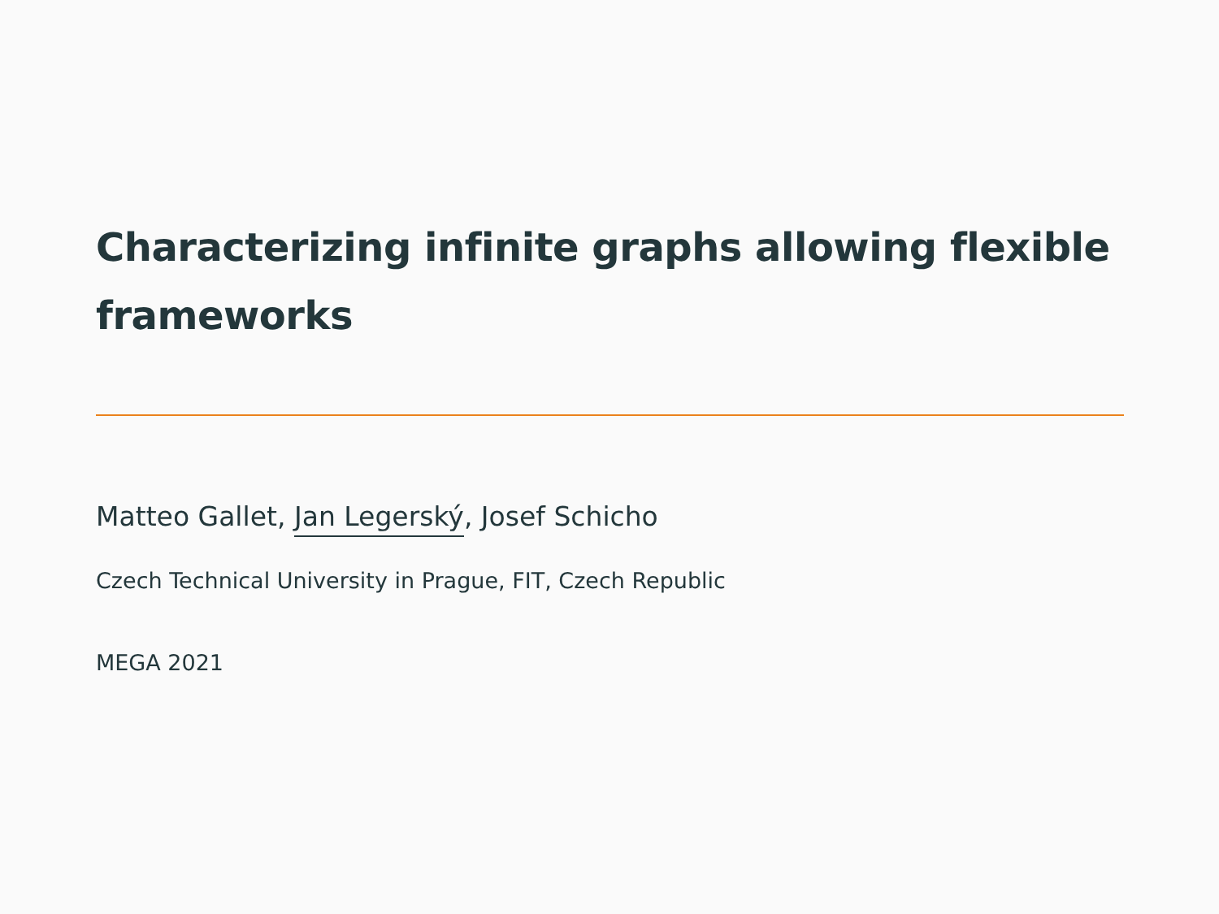Characterizing infinite graphs allowing flexible frameworks
Matteo Gallet, Jan Legerský, Josef Schicho
Czech Technical University in Prague, FIT, Czech Republic
MEGA 2021